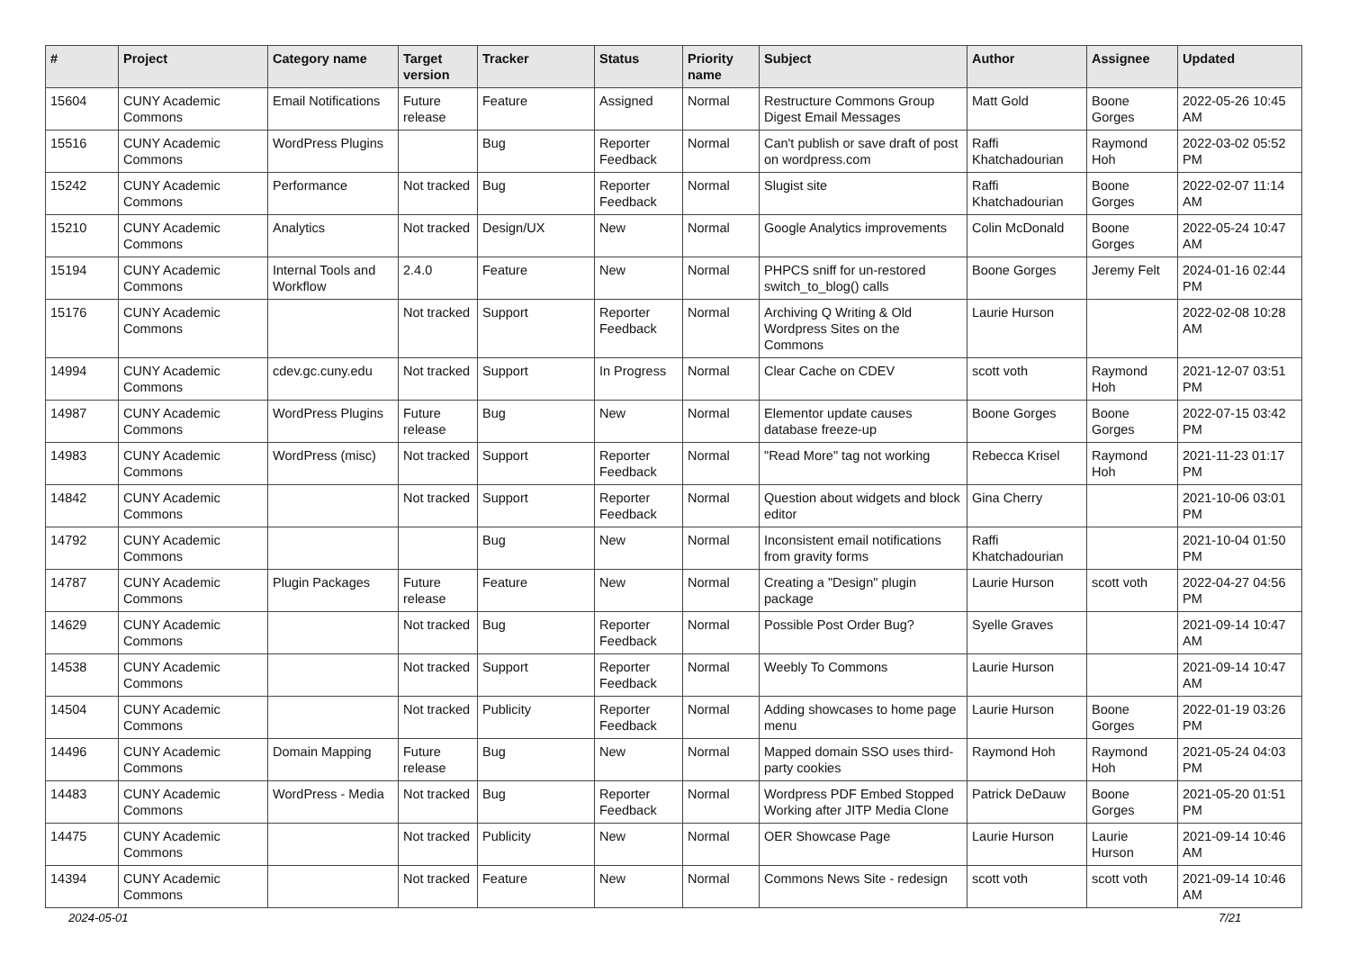| # | Project | Category name | Target version | Tracker | Status | Priority name | Subject | Author | Assignee | Updated |
| --- | --- | --- | --- | --- | --- | --- | --- | --- | --- | --- |
| 15604 | CUNY Academic Commons | Email Notifications | Future release | Feature | Assigned | Normal | Restructure Commons Group Digest Email Messages | Matt Gold | Boone Gorges | 2022-05-26 10:45 AM |
| 15516 | CUNY Academic Commons | WordPress Plugins | | Bug | Reporter Feedback | Normal | Can't publish or save draft of post on wordpress.com | Raffi Khatchadourian | Raymond Hoh | 2022-03-02 05:52 PM |
| 15242 | CUNY Academic Commons | Performance | Not tracked | Bug | Reporter Feedback | Normal | Slugist site | Raffi Khatchadourian | Boone Gorges | 2022-02-07 11:14 AM |
| 15210 | CUNY Academic Commons | Analytics | Not tracked | Design/UX | New | Normal | Google Analytics improvements | Colin McDonald | Boone Gorges | 2022-05-24 10:47 AM |
| 15194 | CUNY Academic Commons | Internal Tools and Workflow | 2.4.0 | Feature | New | Normal | PHPCS sniff for un-restored switch_to_blog() calls | Boone Gorges | Jeremy Felt | 2024-01-16 02:44 PM |
| 15176 | CUNY Academic Commons | | Not tracked | Support | Reporter Feedback | Normal | Archiving Q Writing & Old Wordpress Sites on the Commons | Laurie Hurson | | 2022-02-08 10:28 AM |
| 14994 | CUNY Academic Commons | cdev.gc.cuny.edu | Not tracked | Support | In Progress | Normal | Clear Cache on CDEV | scott voth | Raymond Hoh | 2021-12-07 03:51 PM |
| 14987 | CUNY Academic Commons | WordPress Plugins | Future release | Bug | New | Normal | Elementor update causes database freeze-up | Boone Gorges | Boone Gorges | 2022-07-15 03:42 PM |
| 14983 | CUNY Academic Commons | WordPress (misc) | Not tracked | Support | Reporter Feedback | Normal | "Read More" tag not working | Rebecca Krisel | Raymond Hoh | 2021-11-23 01:17 PM |
| 14842 | CUNY Academic Commons | | Not tracked | Support | Reporter Feedback | Normal | Question about widgets and block editor | Gina Cherry | | 2021-10-06 03:01 PM |
| 14792 | CUNY Academic Commons | | | Bug | New | Normal | Inconsistent email notifications from gravity forms | Raffi Khatchadourian | | 2021-10-04 01:50 PM |
| 14787 | CUNY Academic Commons | Plugin Packages | Future release | Feature | New | Normal | Creating a "Design" plugin package | Laurie Hurson | scott voth | 2022-04-27 04:56 PM |
| 14629 | CUNY Academic Commons | | Not tracked | Bug | Reporter Feedback | Normal | Possible Post Order Bug? | Syelle Graves | | 2021-09-14 10:47 AM |
| 14538 | CUNY Academic Commons | | Not tracked | Support | Reporter Feedback | Normal | Weebly To Commons | Laurie Hurson | | 2021-09-14 10:47 AM |
| 14504 | CUNY Academic Commons | | Not tracked | Publicity | Reporter Feedback | Normal | Adding showcases to home page menu | Laurie Hurson | Boone Gorges | 2022-01-19 03:26 PM |
| 14496 | CUNY Academic Commons | Domain Mapping | Future release | Bug | New | Normal | Mapped domain SSO uses third-party cookies | Raymond Hoh | Raymond Hoh | 2021-05-24 04:03 PM |
| 14483 | CUNY Academic Commons | WordPress - Media | Not tracked | Bug | Reporter Feedback | Normal | Wordpress PDF Embed Stopped Working after JITP Media Clone | Patrick DeDauw | Boone Gorges | 2021-05-20 01:51 PM |
| 14475 | CUNY Academic Commons | | Not tracked | Publicity | New | Normal | OER Showcase Page | Laurie Hurson | Laurie Hurson | 2021-09-14 10:46 AM |
| 14394 | CUNY Academic Commons | | Not tracked | Feature | New | Normal | Commons News Site - redesign | scott voth | scott voth | 2021-09-14 10:46 AM |
2024-05-01 7/21